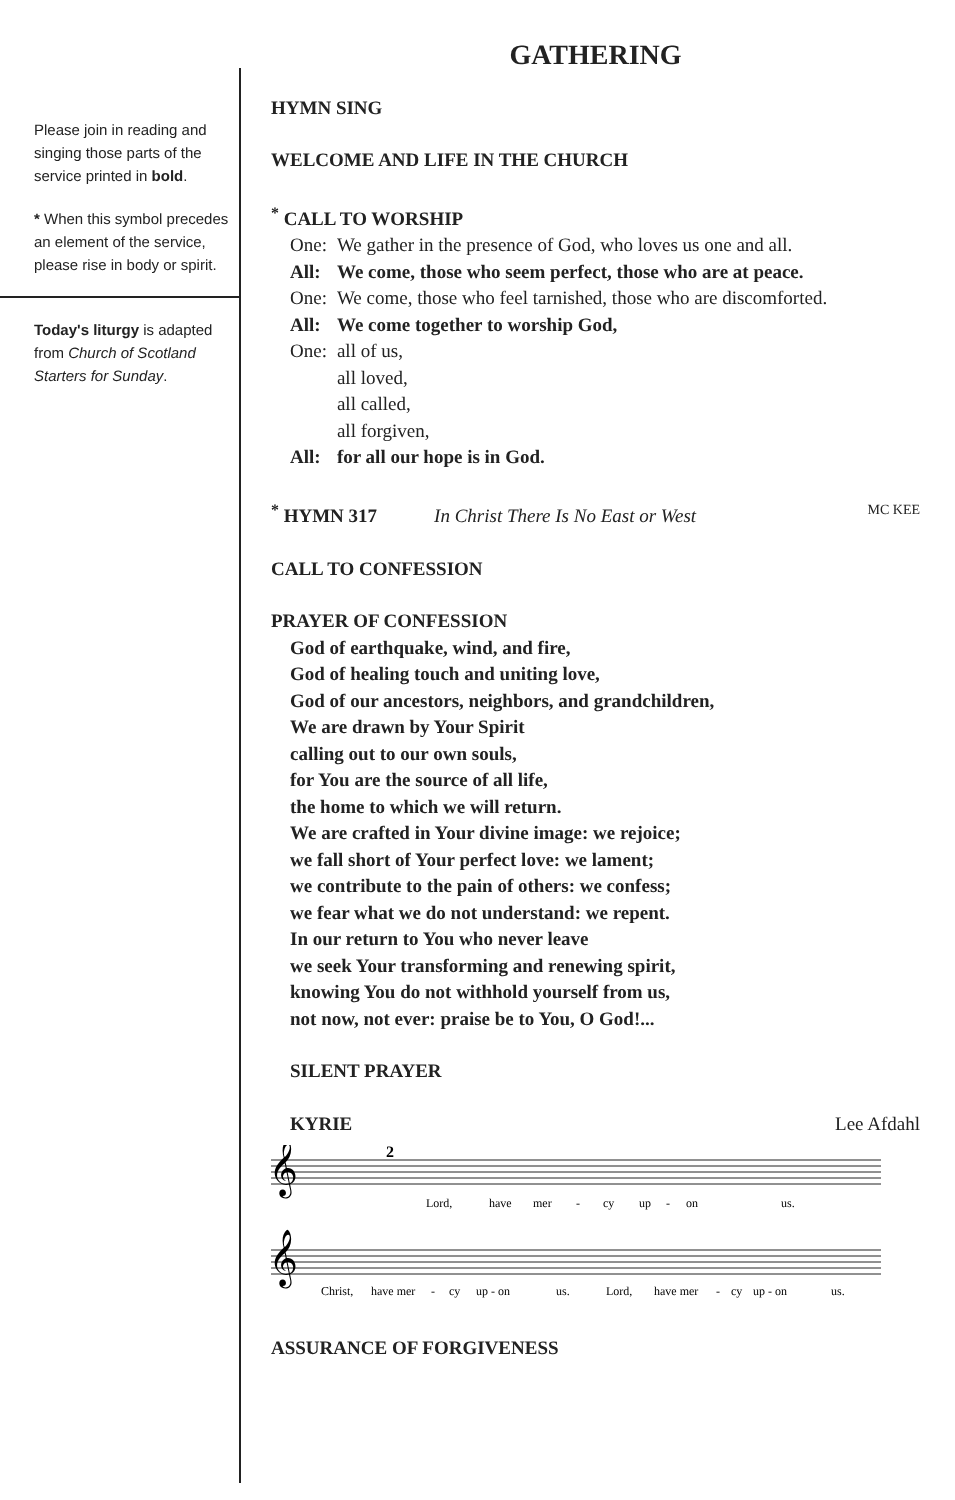Please join in reading and singing those parts of the service printed in bold.
* When this symbol precedes an element of the service, please rise in body or spirit.
Today's liturgy is adapted from Church of Scotland Starters for Sunday.
GATHERING
HYMN SING
WELCOME AND LIFE IN THE CHURCH
<sup>*</sup> CALL TO WORSHIP
| One: | We gather in the presence of God, who loves us one and all. |
| All: | We come, those who seem perfect, those who are at peace. |
| One: | We come, those who feel tarnished, those who are discomforted. |
| All: | We come together to worship God, |
| One: | all of us, all loved, all called, all forgiven, |
| All: | for all our hope is in God. |
<sup>*</sup> HYMN 317 In Christ There Is No East or West MC KEE
CALL TO CONFESSION
PRAYER OF CONFESSION
God of earthquake, wind, and fire,
God of healing touch and uniting love,
God of our ancestors, neighbors, and grandchildren,
We are drawn by Your Spirit
calling out to our own souls,
for You are the source of all life,
the home to which we will return.
We are crafted in Your divine image: we rejoice;
we fall short of Your perfect love: we lament;
we contribute to the pain of others: we confess;
we fear what we do not understand: we repent.
In our return to You who never leave
we seek Your transforming and renewing spirit,
knowing You do not withhold yourself from us,
not now, not ever: praise be to You, O God!...
SILENT PRAYER
KYRIE Lee Afdahl
𝄞
2
𝄞
Lord,
have
mer
-
cy
up
-
on
us.
Christ,
have mer
-
cy
up - on
us.
Lord,
have mer
-
cy
up - on
us.
ASSURANCE OF FORGIVENESS